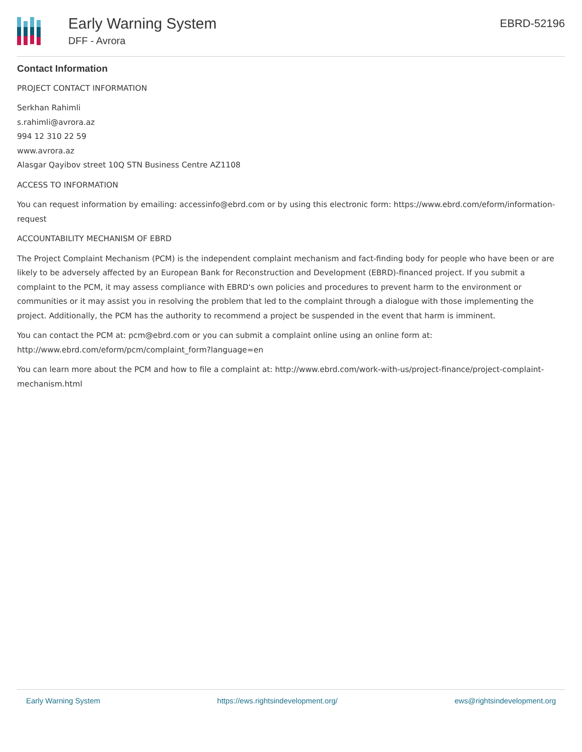Early Warning System
DFF - Avrora
EBRD-52196
Contact Information
PROJECT CONTACT INFORMATION
Serkhan Rahimli
s.rahimli@avrora.az
994 12 310 22 59
www.avrora.az
Alasgar Qayibov street 10Q STN Business Centre AZ1108
ACCESS TO INFORMATION
You can request information by emailing: accessinfo@ebrd.com or by using this electronic form: https://www.ebrd.com/eform/information-request
ACCOUNTABILITY MECHANISM OF EBRD
The Project Complaint Mechanism (PCM) is the independent complaint mechanism and fact-finding body for people who have been or are likely to be adversely affected by an European Bank for Reconstruction and Development (EBRD)-financed project. If you submit a complaint to the PCM, it may assess compliance with EBRD's own policies and procedures to prevent harm to the environment or communities or it may assist you in resolving the problem that led to the complaint through a dialogue with those implementing the project. Additionally, the PCM has the authority to recommend a project be suspended in the event that harm is imminent.
You can contact the PCM at: pcm@ebrd.com or you can submit a complaint online using an online form at: http://www.ebrd.com/eform/pcm/complaint_form?language=en
You can learn more about the PCM and how to file a complaint at: http://www.ebrd.com/work-with-us/project-finance/project-complaint-mechanism.html
Early Warning System https://ews.rightsindevelopment.org/ ews@rightsindevelopment.org